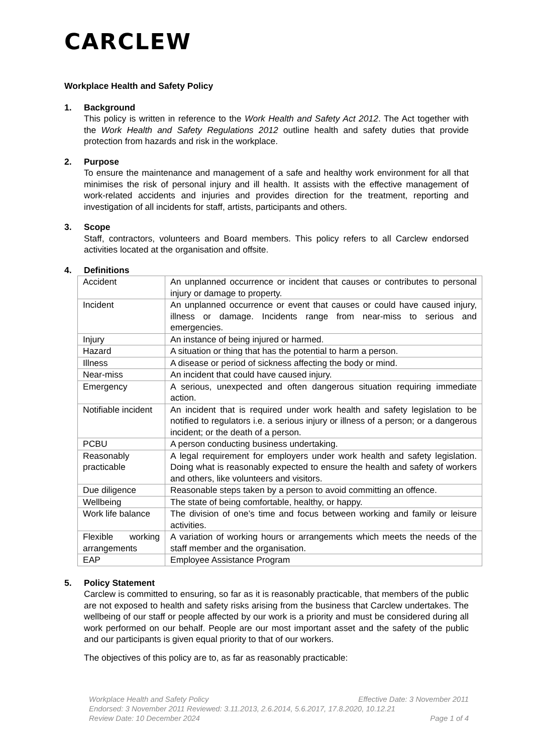CARCLEW
Workplace Health and Safety Policy
1. Background
This policy is written in reference to the Work Health and Safety Act 2012. The Act together with the Work Health and Safety Regulations 2012 outline health and safety duties that provide protection from hazards and risk in the workplace.
2. Purpose
To ensure the maintenance and management of a safe and healthy work environment for all that minimises the risk of personal injury and ill health. It assists with the effective management of work-related accidents and injuries and provides direction for the treatment, reporting and investigation of all incidents for staff, artists, participants and others.
3. Scope
Staff, contractors, volunteers and Board members. This policy refers to all Carclew endorsed activities located at the organisation and offsite.
4. Definitions
| Accident | An unplanned occurrence or incident that causes or contributes to personal injury or damage to property. |
| Incident | An unplanned occurrence or event that causes or could have caused injury, illness or damage. Incidents range from near-miss to serious and emergencies. |
| Injury | An instance of being injured or harmed. |
| Hazard | A situation or thing that has the potential to harm a person. |
| Illness | A disease or period of sickness affecting the body or mind. |
| Near-miss | An incident that could have caused injury. |
| Emergency | A serious, unexpected and often dangerous situation requiring immediate action. |
| Notifiable incident | An incident that is required under work health and safety legislation to be notified to regulators i.e. a serious injury or illness of a person; or a dangerous incident; or the death of a person. |
| PCBU | A person conducting business undertaking. |
| Reasonably practicable | A legal requirement for employers under work health and safety legislation. Doing what is reasonably expected to ensure the health and safety of workers and others, like volunteers and visitors. |
| Due diligence | Reasonable steps taken by a person to avoid committing an offence. |
| Wellbeing | The state of being comfortable, healthy, or happy. |
| Work life balance | The division of one’s time and focus between working and family or leisure activities. |
| Flexible working arrangements | A variation of working hours or arrangements which meets the needs of the staff member and the organisation. |
| EAP | Employee Assistance Program |
5. Policy Statement
Carclew is committed to ensuring, so far as it is reasonably practicable, that members of the public are not exposed to health and safety risks arising from the business that Carclew undertakes. The wellbeing of our staff or people affected by our work is a priority and must be considered during all work performed on our behalf. People are our most important asset and the safety of the public and our participants is given equal priority to that of our workers.
The objectives of this policy are to, as far as reasonably practicable:
Workplace Health and Safety Policy Effective Date: 3 November 2011
Endorsed: 3 November 2011 Reviewed: 3.11.2013, 2.6.2014, 5.6.2017, 17.8.2020, 10.12.21
Review Date: 10 December 2024 Page 1 of 4